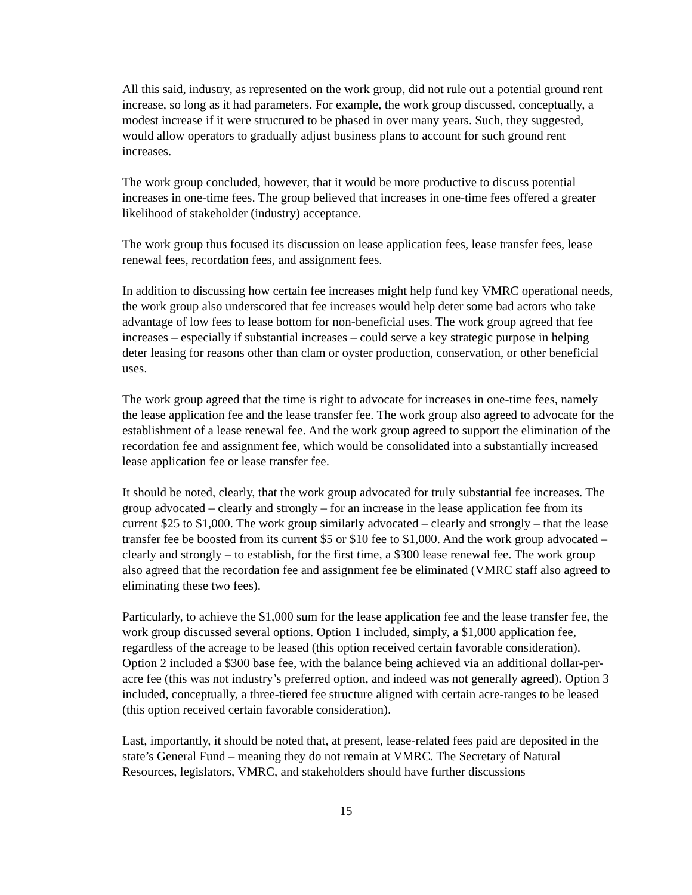All this said, industry, as represented on the work group, did not rule out a potential ground rent increase, so long as it had parameters. For example, the work group discussed, conceptually, a modest increase if it were structured to be phased in over many years. Such, they suggested, would allow operators to gradually adjust business plans to account for such ground rent increases.
The work group concluded, however, that it would be more productive to discuss potential increases in one-time fees. The group believed that increases in one-time fees offered a greater likelihood of stakeholder (industry) acceptance.
The work group thus focused its discussion on lease application fees, lease transfer fees, lease renewal fees, recordation fees, and assignment fees.
In addition to discussing how certain fee increases might help fund key VMRC operational needs, the work group also underscored that fee increases would help deter some bad actors who take advantage of low fees to lease bottom for non-beneficial uses. The work group agreed that fee increases – especially if substantial increases – could serve a key strategic purpose in helping deter leasing for reasons other than clam or oyster production, conservation, or other beneficial uses.
The work group agreed that the time is right to advocate for increases in one-time fees, namely the lease application fee and the lease transfer fee. The work group also agreed to advocate for the establishment of a lease renewal fee. And the work group agreed to support the elimination of the recordation fee and assignment fee, which would be consolidated into a substantially increased lease application fee or lease transfer fee.
It should be noted, clearly, that the work group advocated for truly substantial fee increases. The group advocated – clearly and strongly – for an increase in the lease application fee from its current $25 to $1,000. The work group similarly advocated – clearly and strongly – that the lease transfer fee be boosted from its current $5 or $10 fee to $1,000. And the work group advocated – clearly and strongly – to establish, for the first time, a $300 lease renewal fee. The work group also agreed that the recordation fee and assignment fee be eliminated (VMRC staff also agreed to eliminating these two fees).
Particularly, to achieve the $1,000 sum for the lease application fee and the lease transfer fee, the work group discussed several options. Option 1 included, simply, a $1,000 application fee, regardless of the acreage to be leased (this option received certain favorable consideration). Option 2 included a $300 base fee, with the balance being achieved via an additional dollar-per-acre fee (this was not industry’s preferred option, and indeed was not generally agreed). Option 3 included, conceptually, a three-tiered fee structure aligned with certain acre-ranges to be leased (this option received certain favorable consideration).
Last, importantly, it should be noted that, at present, lease-related fees paid are deposited in the state’s General Fund – meaning they do not remain at VMRC. The Secretary of Natural Resources, legislators, VMRC, and stakeholders should have further discussions
15